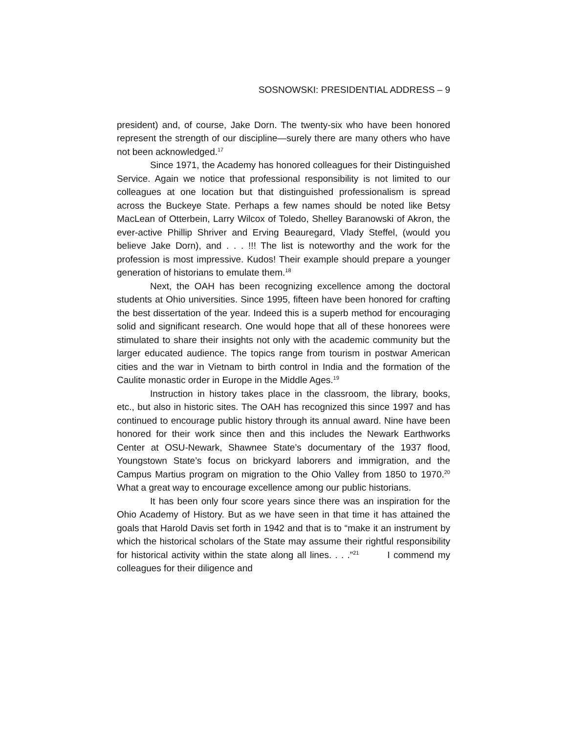SOSNOWSKI: PRESIDENTIAL ADDRESS – 9
president) and, of course, Jake Dorn. The twenty-six who have been honored represent the strength of our discipline—surely there are many others who have not been acknowledged.<sup>17</sup>
Since 1971, the Academy has honored colleagues for their Distinguished Service. Again we notice that professional responsibility is not limited to our colleagues at one location but that distinguished professionalism is spread across the Buckeye State. Perhaps a few names should be noted like Betsy MacLean of Otterbein, Larry Wilcox of Toledo, Shelley Baranowski of Akron, the ever-active Phillip Shriver and Erving Beauregard, Vlady Steffel, (would you believe Jake Dorn), and . . . !!! The list is noteworthy and the work for the profession is most impressive. Kudos! Their example should prepare a younger generation of historians to emulate them.<sup>18</sup>
Next, the OAH has been recognizing excellence among the doctoral students at Ohio universities. Since 1995, fifteen have been honored for crafting the best dissertation of the year. Indeed this is a superb method for encouraging solid and significant research. One would hope that all of these honorees were stimulated to share their insights not only with the academic community but the larger educated audience. The topics range from tourism in postwar American cities and the war in Vietnam to birth control in India and the formation of the Caulite monastic order in Europe in the Middle Ages.<sup>19</sup>
Instruction in history takes place in the classroom, the library, books, etc., but also in historic sites. The OAH has recognized this since 1997 and has continued to encourage public history through its annual award. Nine have been honored for their work since then and this includes the Newark Earthworks Center at OSU-Newark, Shawnee State’s documentary of the 1937 flood, Youngstown State’s focus on brickyard laborers and immigration, and the Campus Martius program on migration to the Ohio Valley from 1850 to 1970.<sup>20</sup> What a great way to encourage excellence among our public historians.
It has been only four score years since there was an inspiration for the Ohio Academy of History. But as we have seen in that time it has attained the goals that Harold Davis set forth in 1942 and that is to “make it an instrument by which the historical scholars of the State may assume their rightful responsibility for historical activity within the state along all lines. . . .”<sup>21</sup> I commend my colleagues for their diligence and